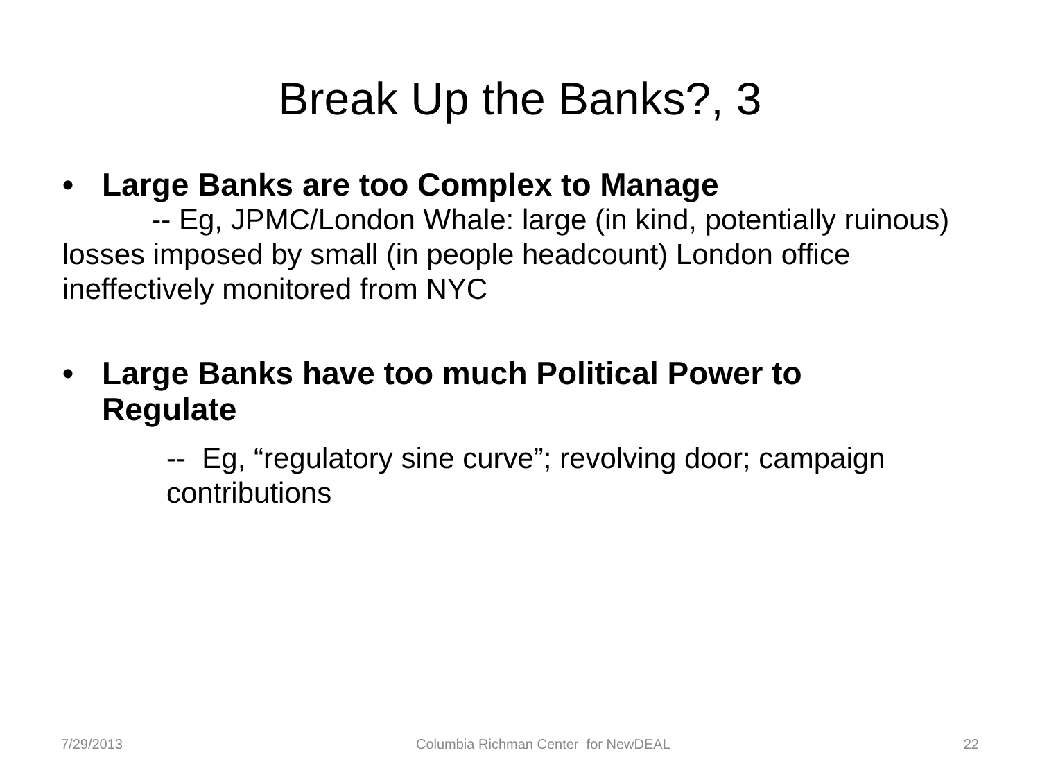Break Up the Banks?, 3
• Large Banks are too Complex to Manage
-- Eg, JPMC/London Whale: large (in kind, potentially ruinous) losses imposed by small (in people headcount) London office ineffectively monitored from NYC
• Large Banks have too much Political Power to Regulate
-- Eg, “regulatory sine curve”; revolving door; campaign contributions
7/29/2013 Columbia Richman Center for NewDEAL 22